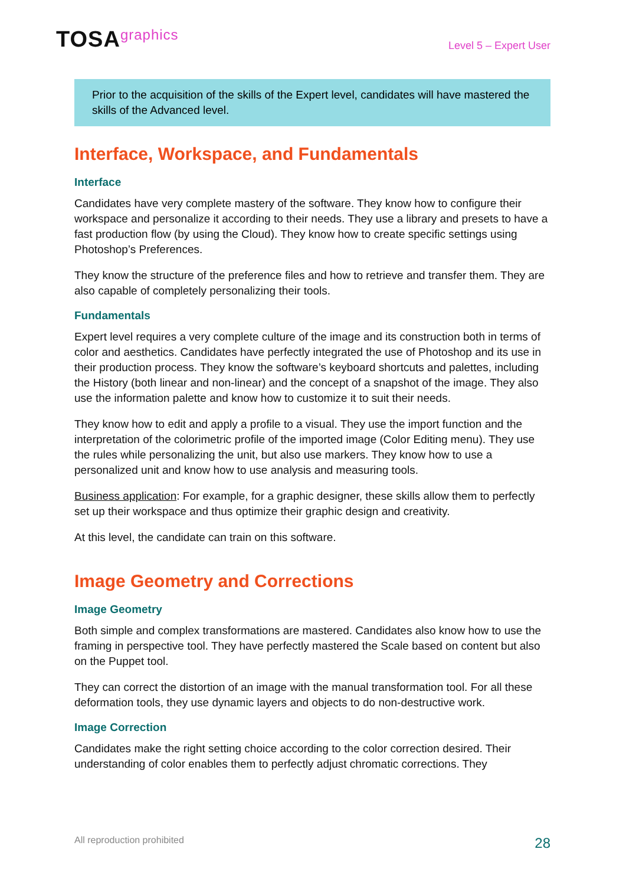TOSAgraphics
Level 5 – Expert User
Prior to the acquisition of the skills of the Expert level, candidates will have mastered the skills of the Advanced level.
Interface, Workspace, and Fundamentals
Interface
Candidates have very complete mastery of the software. They know how to configure their workspace and personalize it according to their needs. They use a library and presets to have a fast production flow (by using the Cloud). They know how to create specific settings using Photoshop’s Preferences.
They know the structure of the preference files and how to retrieve and transfer them. They are also capable of completely personalizing their tools.
Fundamentals
Expert level requires a very complete culture of the image and its construction both in terms of color and aesthetics. Candidates have perfectly integrated the use of Photoshop and its use in their production process. They know the software’s keyboard shortcuts and palettes, including the History (both linear and non-linear) and the concept of a snapshot of the image. They also use the information palette and know how to customize it to suit their needs.
They know how to edit and apply a profile to a visual. They use the import function and the interpretation of the colorimetric profile of the imported image (Color Editing menu). They use the rules while personalizing the unit, but also use markers. They know how to use a personalized unit and know how to use analysis and measuring tools.
Business application: For example, for a graphic designer, these skills allow them to perfectly set up their workspace and thus optimize their graphic design and creativity.
At this level, the candidate can train on this software.
Image Geometry and Corrections
Image Geometry
Both simple and complex transformations are mastered. Candidates also know how to use the framing in perspective tool. They have perfectly mastered the Scale based on content but also on the Puppet tool.
They can correct the distortion of an image with the manual transformation tool. For all these deformation tools, they use dynamic layers and objects to do non-destructive work.
Image Correction
Candidates make the right setting choice according to the color correction desired. Their understanding of color enables them to perfectly adjust chromatic corrections. They
All reproduction prohibited 28